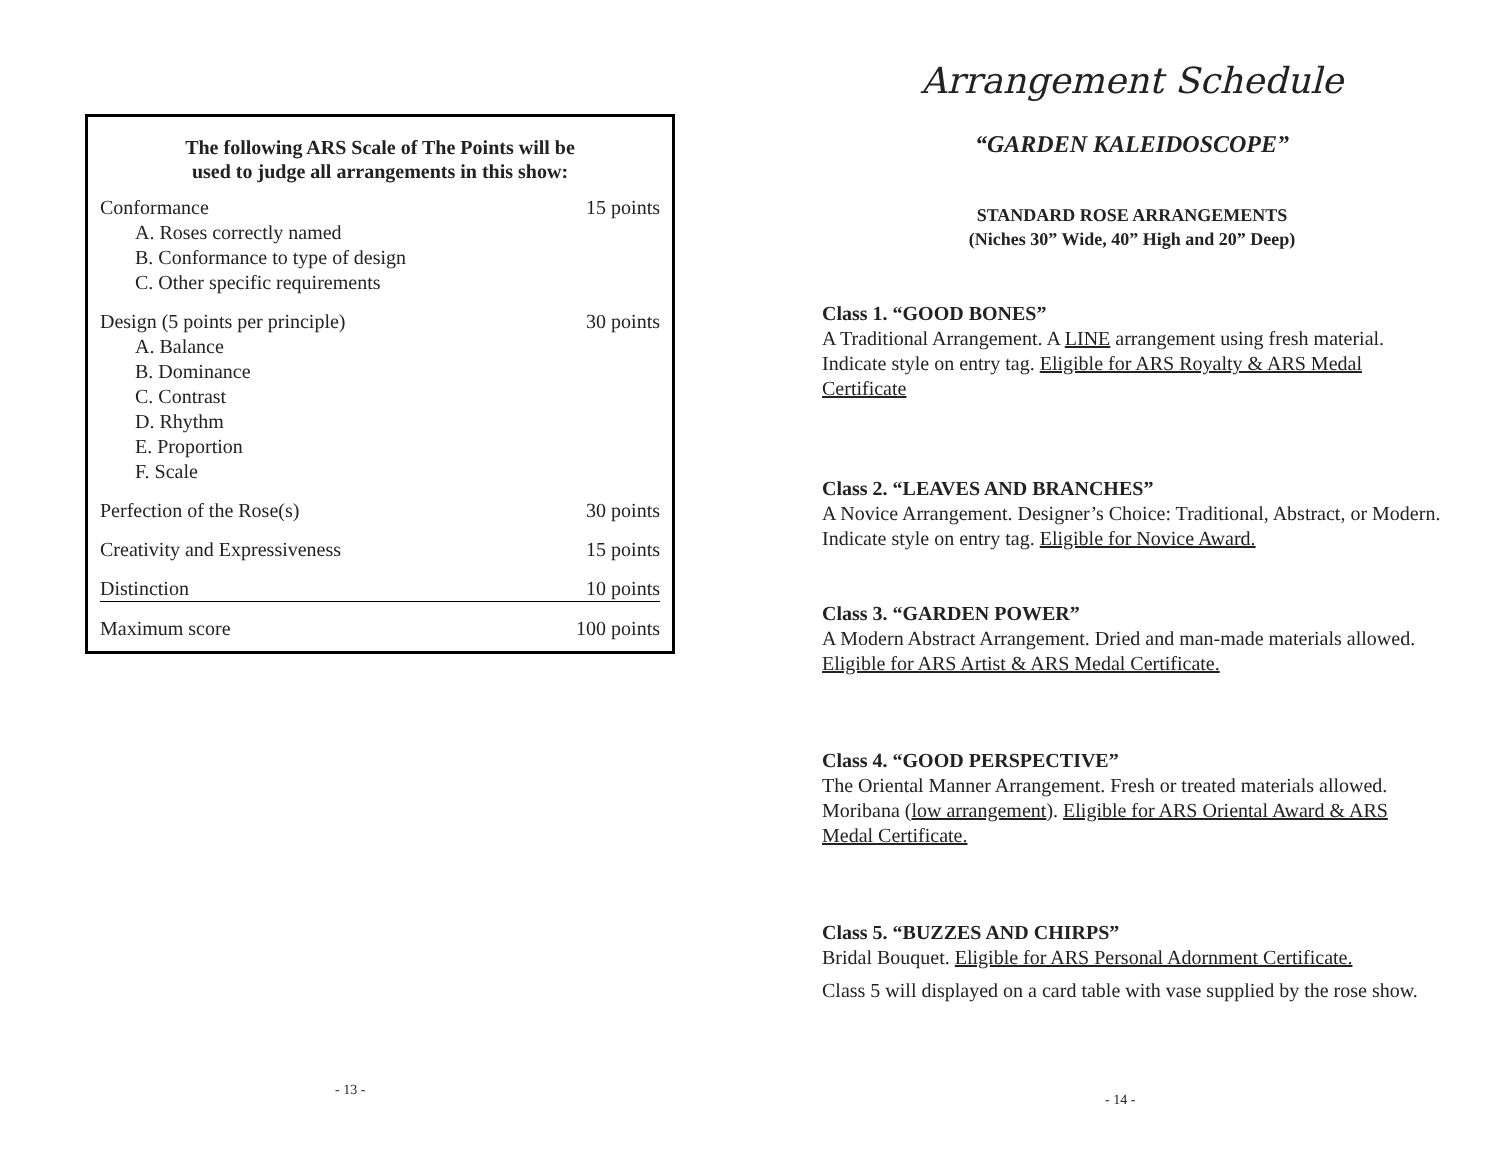The following ARS Scale of The Points will be
used to judge all arrangements in this show:
| Conformance A. Roses correctly named B. Conformance to type of design C. Other specific requirements | 15 points |
| Design (5 points per principle) A. Balance B. Dominance C. Contrast D. Rhythm E. Proportion F. Scale | 30 points |
| Perfection of the Rose(s) | 30 points |
| Creativity and Expressiveness | 15 points |
| Distinction | 10 points |
| Maximum score | 100 points |
- 13 -
Arrangement Schedule
“GARDEN KALEIDOSCOPE”
STANDARD ROSE ARRANGEMENTS
(Niches 30” Wide, 40” High and 20” Deep)
Class 1. “GOOD BONES”
A Traditional Arrangement. A LINE arrangement using fresh material. Indicate style on entry tag. Eligible for ARS Royalty & ARS Medal Certificate
Class 2. “LEAVES AND BRANCHES”
A Novice Arrangement. Designer’s Choice: Traditional, Abstract, or Modern. Indicate style on entry tag. Eligible for Novice Award.
Class 3. “GARDEN POWER”
A Modern Abstract Arrangement. Dried and man-made materials allowed. Eligible for ARS Artist & ARS Medal Certificate.
Class 4. “GOOD PERSPECTIVE”
The Oriental Manner Arrangement. Fresh or treated materials allowed. Moribana (low arrangement). Eligible for ARS Oriental Award & ARS Medal Certificate.
Class 5. “BUZZES AND CHIRPS”
Bridal Bouquet. Eligible for ARS Personal Adornment Certificate.
Class 5 will displayed on a card table with vase supplied by the rose show.
- 14 -